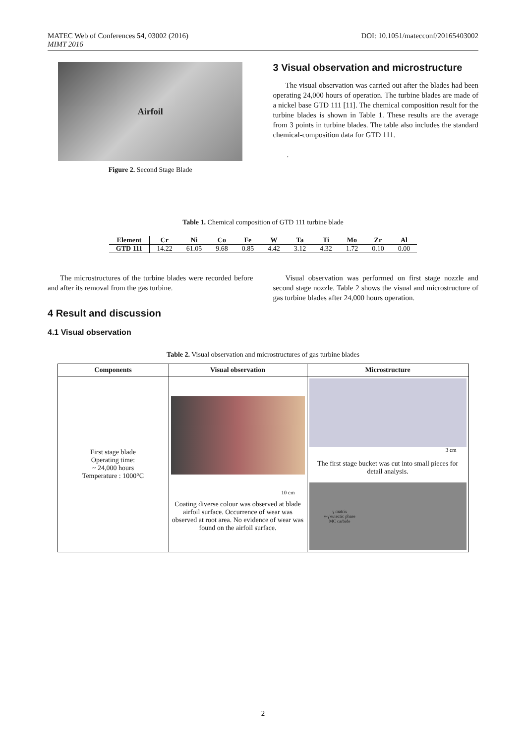MATEC Web of Conferences 54, 03002 (2016)
MIMT 2016
DOI: 10.1051/matecconf/20165403002
Airfoil
Figure 2. Second Stage Blade
3 Visual observation and microstructure
The visual observation was carried out after the blades had been operating 24,000 hours of operation. The turbine blades are made of a nickel base GTD 111 [11]. The chemical composition result for the turbine blades is shown in Table 1. These results are the average from 3 points in turbine blades. The table also includes the standard chemical-composition data for GTD 111.
.
Table 1. Chemical composition of GTD 111 turbine blade
| Element | Cr | Ni | Co | Fe | W | Ta | Ti | Mo | Zr | Al |
| --- | --- | --- | --- | --- | --- | --- | --- | --- | --- | --- |
| GTD 111 | 14.22 | 61.05 | 9.68 | 0.85 | 4.42 | 3.12 | 4.32 | 1.72 | 0.10 | 0.00 |
The microstructures of the turbine blades were recorded before and after its removal from the gas turbine.
4 Result and discussion
4.1 Visual observation
Visual observation was performed on first stage nozzle and second stage nozzle. Table 2 shows the visual and microstructure of gas turbine blades after 24,000 hours operation.
Table 2. Visual observation and microstructures of gas turbine blades
| Components | Visual observation | Microstructure |
| --- | --- | --- |
| First stage blade Operating time: ~ 24,000 hours Temperature : 1000°C | 10 cm Coating diverse colour was observed at blade airfoil surface. Occurrence of wear was observed at root area. No evidence of wear was found on the airfoil surface. | 3 cm The first stage bucket was cut into small pieces for detail analysis. γ matrix γ-γ'eutectic phase MC carbide |
2